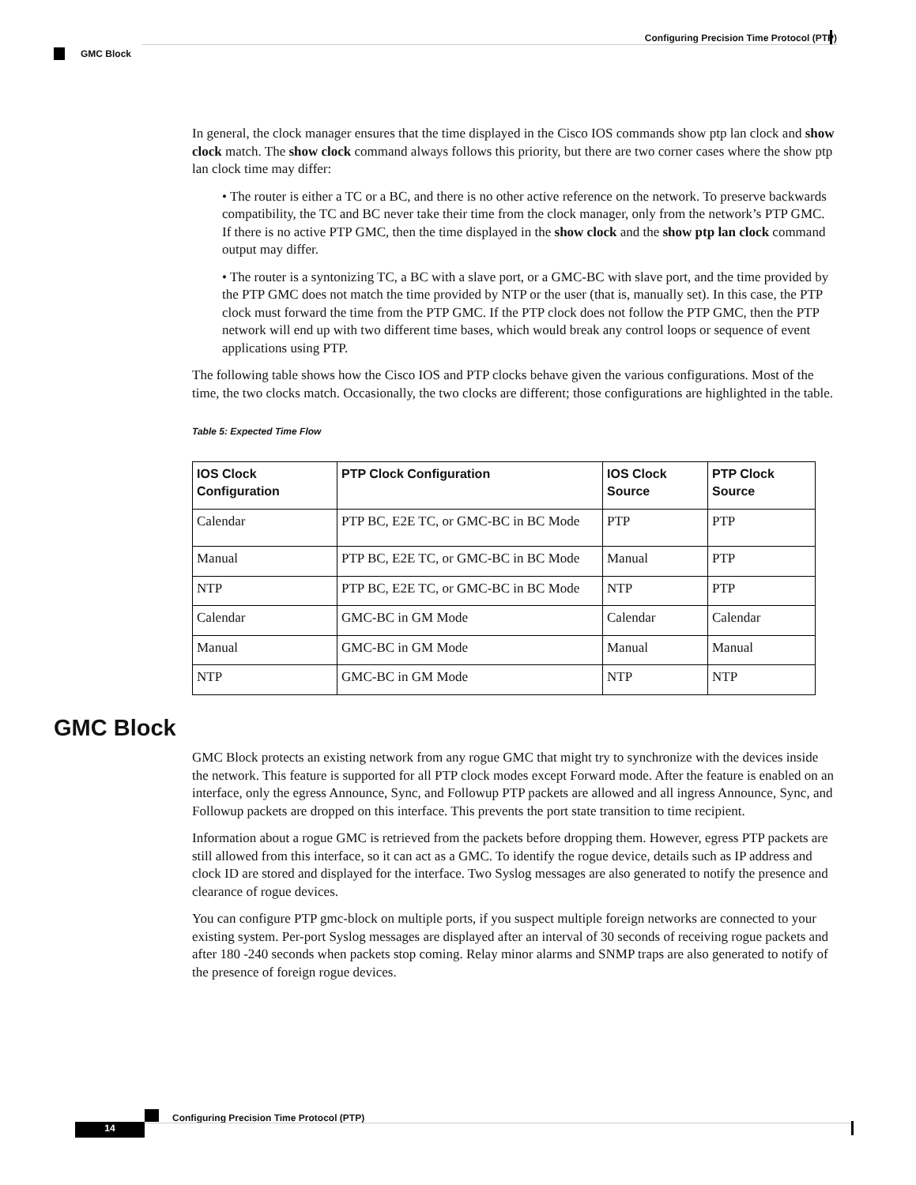Configuring Precision Time Protocol (PTP)
GMC Block
In general, the clock manager ensures that the time displayed in the Cisco IOS commands show ptp lan clock and show clock match. The show clock command always follows this priority, but there are two corner cases where the show ptp lan clock time may differ:
• The router is either a TC or a BC, and there is no other active reference on the network. To preserve backwards compatibility, the TC and BC never take their time from the clock manager, only from the network’s PTP GMC. If there is no active PTP GMC, then the time displayed in the show clock and the show ptp lan clock command output may differ.
• The router is a syntonizing TC, a BC with a slave port, or a GMC-BC with slave port, and the time provided by the PTP GMC does not match the time provided by NTP or the user (that is, manually set). In this case, the PTP clock must forward the time from the PTP GMC. If the PTP clock does not follow the PTP GMC, then the PTP network will end up with two different time bases, which would break any control loops or sequence of event applications using PTP.
The following table shows how the Cisco IOS and PTP clocks behave given the various configurations. Most of the time, the two clocks match. Occasionally, the two clocks are different; those configurations are highlighted in the table.
Table 5: Expected Time Flow
| IOS Clock Configuration | PTP Clock Configuration | IOS Clock Source | PTP Clock Source |
| --- | --- | --- | --- |
| Calendar | PTP BC, E2E TC, or GMC-BC in BC Mode | PTP | PTP |
| Manual | PTP BC, E2E TC, or GMC-BC in BC Mode | Manual | PTP |
| NTP | PTP BC, E2E TC, or GMC-BC in BC Mode | NTP | PTP |
| Calendar | GMC-BC in GM Mode | Calendar | Calendar |
| Manual | GMC-BC in GM Mode | Manual | Manual |
| NTP | GMC-BC in GM Mode | NTP | NTP |
GMC Block
GMC Block protects an existing network from any rogue GMC that might try to synchronize with the devices inside the network. This feature is supported for all PTP clock modes except Forward mode. After the feature is enabled on an interface, only the egress Announce, Sync, and Followup PTP packets are allowed and all ingress Announce, Sync, and Followup packets are dropped on this interface. This prevents the port state transition to time recipient.
Information about a rogue GMC is retrieved from the packets before dropping them. However, egress PTP packets are still allowed from this interface, so it can act as a GMC. To identify the rogue device, details such as IP address and clock ID are stored and displayed for the interface. Two Syslog messages are also generated to notify the presence and clearance of rogue devices.
You can configure PTP gmc-block on multiple ports, if you suspect multiple foreign networks are connected to your existing system. Per-port Syslog messages are displayed after an interval of 30 seconds of receiving rogue packets and after 180 -240 seconds when packets stop coming. Relay minor alarms and SNMP traps are also generated to notify of the presence of foreign rogue devices.
Configuring Precision Time Protocol (PTP)
14